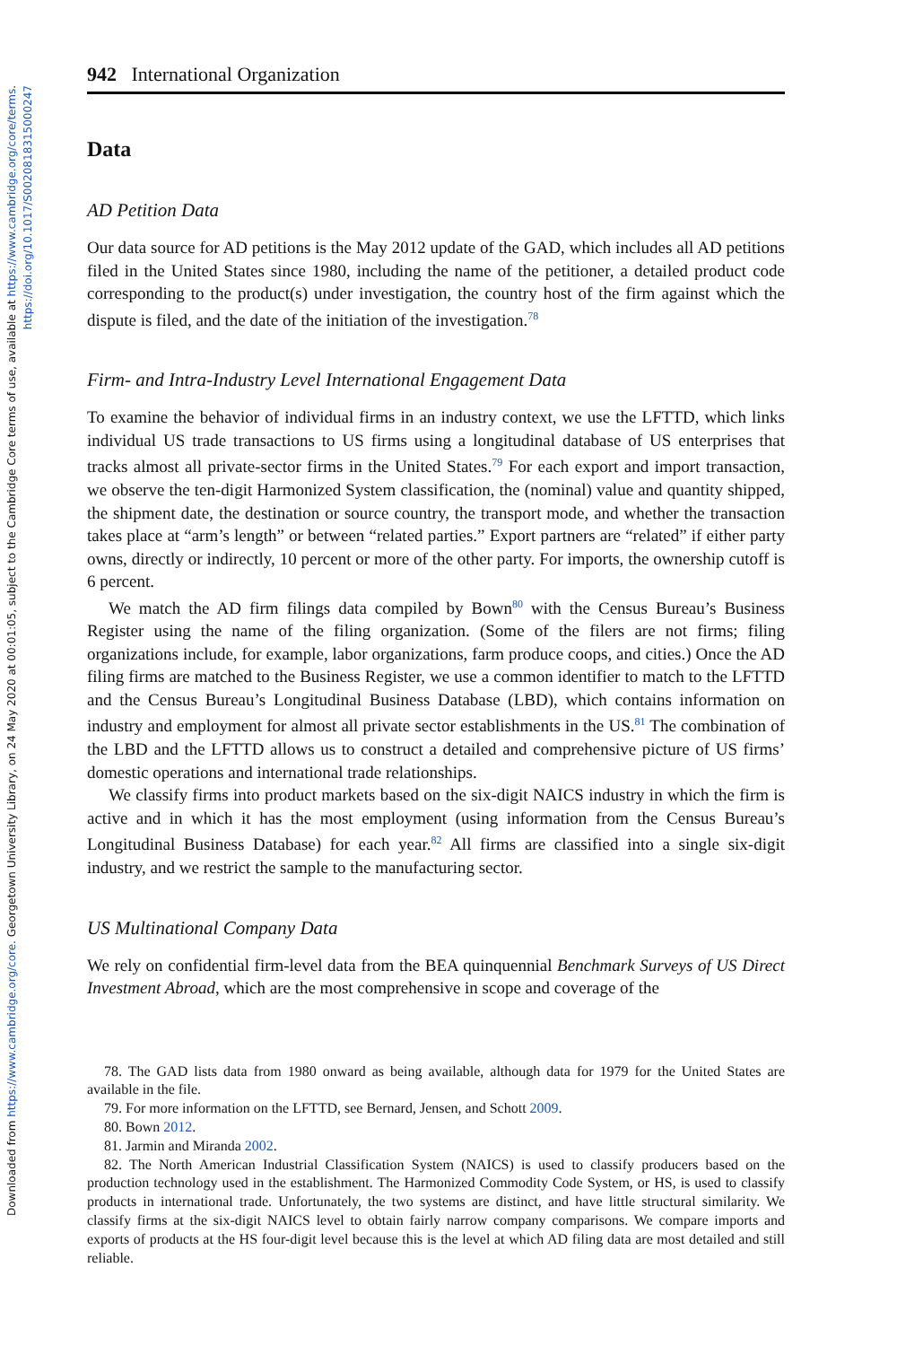Downloaded from https://www.cambridge.org/core. Georgetown University Library, on 24 May 2020 at 00:01:05, subject to the Cambridge Core terms of use, available at https://www.cambridge.org/core/terms.
https://doi.org/10.1017/S0020818315000247
942 International Organization
Data
AD Petition Data
Our data source for AD petitions is the May 2012 update of the GAD, which includes all AD petitions filed in the United States since 1980, including the name of the petitioner, a detailed product code corresponding to the product(s) under investigation, the country host of the firm against which the dispute is filed, and the date of the initiation of the investigation.<sup>78</sup>
Firm- and Intra-Industry Level International Engagement Data
To examine the behavior of individual firms in an industry context, we use the LFTTD, which links individual US trade transactions to US firms using a longitudinal database of US enterprises that tracks almost all private-sector firms in the United States.<sup>79</sup> For each export and import transaction, we observe the ten-digit Harmonized System classification, the (nominal) value and quantity shipped, the shipment date, the destination or source country, the transport mode, and whether the transaction takes place at “arm’s length” or between “related parties.” Export partners are “related” if either party owns, directly or indirectly, 10 percent or more of the other party. For imports, the ownership cutoff is 6 percent.
We match the AD firm filings data compiled by Bown<sup>80</sup> with the Census Bureau’s Business Register using the name of the filing organization. (Some of the filers are not firms; filing organizations include, for example, labor organizations, farm produce coops, and cities.) Once the AD filing firms are matched to the Business Register, we use a common identifier to match to the LFTTD and the Census Bureau’s Longitudinal Business Database (LBD), which contains information on industry and employment for almost all private sector establishments in the US.<sup>81</sup> The combination of the LBD and the LFTTD allows us to construct a detailed and comprehensive picture of US firms’ domestic operations and international trade relationships.
We classify firms into product markets based on the six-digit NAICS industry in which the firm is active and in which it has the most employment (using information from the Census Bureau’s Longitudinal Business Database) for each year.<sup>82</sup> All firms are classified into a single six-digit industry, and we restrict the sample to the manufacturing sector.
US Multinational Company Data
We rely on confidential firm-level data from the BEA quinquennial Benchmark Surveys of US Direct Investment Abroad, which are the most comprehensive in scope and coverage of the
78. The GAD lists data from 1980 onward as being available, although data for 1979 for the United States are available in the file.
79. For more information on the LFTTD, see Bernard, Jensen, and Schott 2009.
80. Bown 2012.
81. Jarmin and Miranda 2002.
82. The North American Industrial Classification System (NAICS) is used to classify producers based on the production technology used in the establishment. The Harmonized Commodity Code System, or HS, is used to classify products in international trade. Unfortunately, the two systems are distinct, and have little structural similarity. We classify firms at the six-digit NAICS level to obtain fairly narrow company comparisons. We compare imports and exports of products at the HS four-digit level because this is the level at which AD filing data are most detailed and still reliable.